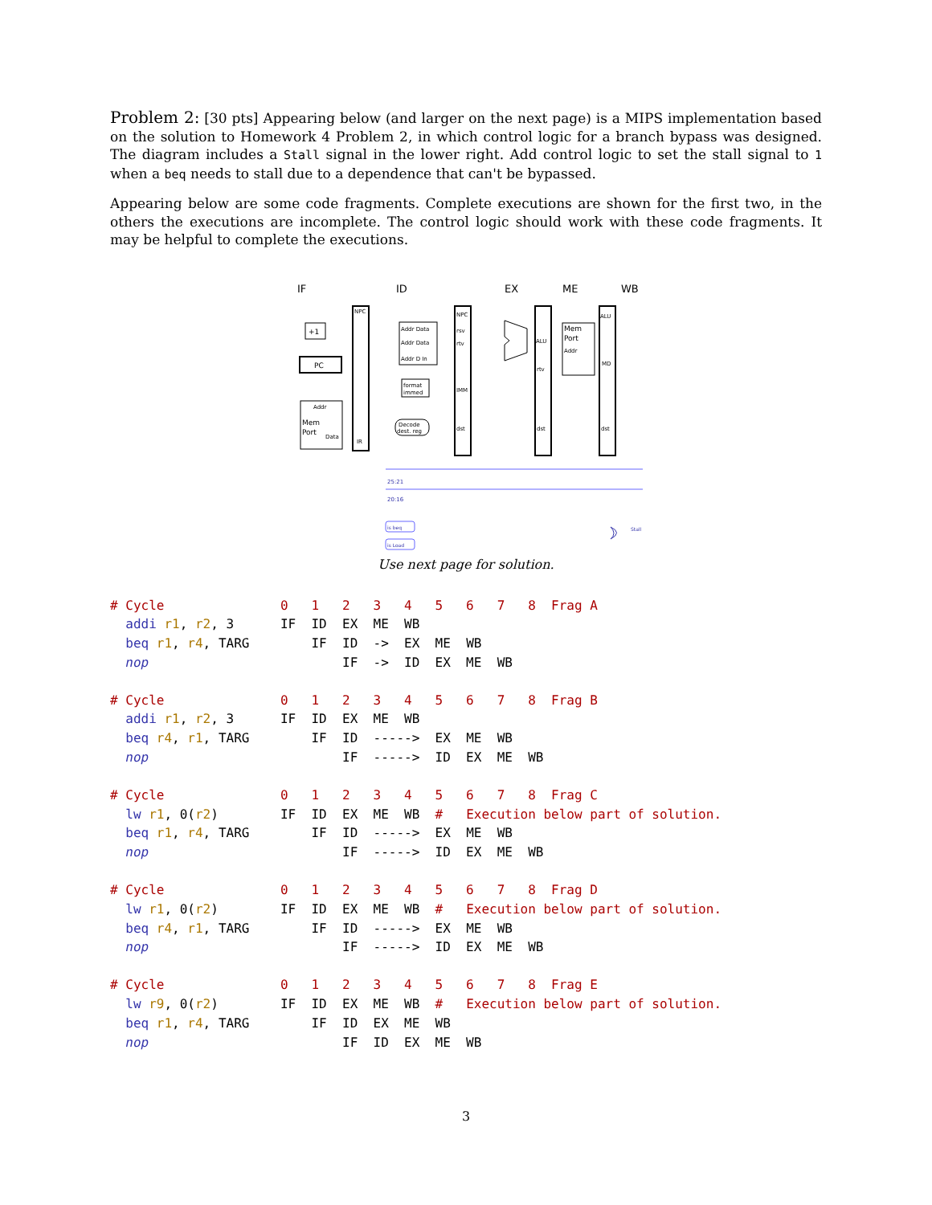Problem 2: [30 pts] Appearing below (and larger on the next page) is a MIPS implementation based on the solution to Homework 4 Problem 2, in which control logic for a branch bypass was designed. The diagram includes a Stall signal in the lower right. Add control logic to set the stall signal to 1 when a beq needs to stall due to a dependence that can't be bypassed.
Appearing below are some code fragments. Complete executions are shown for the first two, in the others the executions are incomplete. The control logic should work with these code fragments. It may be helpful to complete the executions.
IF
ID
EX
ME
WB
NPC
IR
NPC
rsv
rtv
IMM
dst
ALU
rtv
dst
ALU
MD
dst
PC
+1
Addr
Mem
Port
Data
Addr Data
Addr Data
Addr D In
format
immed
Decode
dest. reg
Mem
Port
Addr
is beq
is Load
25:21
20:16
Stall
Use next page for solution.
# Cycle               0   1   2   3   4   5   6   7   8  Frag A
  addi r1, r2, 3      IF  ID  EX  ME  WB
  beq r1, r4, TARG        IF  ID  ->  EX  ME  WB
  nop                         IF  ->  ID  EX  ME  WB
# Cycle               0   1   2   3   4   5   6   7   8  Frag B
  addi r1, r2, 3      IF  ID  EX  ME  WB
  beq r4, r1, TARG        IF  ID  ----->  EX  ME  WB
  nop                         IF  ----->  ID  EX  ME  WB
# Cycle               0   1   2   3   4   5   6   7   8  Frag C
  lw r1, 0(r2)        IF  ID  EX  ME  WB  #   Execution below part of solution.
  beq r1, r4, TARG        IF  ID  ----->  EX  ME  WB
  nop                         IF  ----->  ID  EX  ME  WB
# Cycle               0   1   2   3   4   5   6   7   8  Frag D
  lw r1, 0(r2)        IF  ID  EX  ME  WB  #   Execution below part of solution.
  beq r4, r1, TARG        IF  ID  ----->  EX  ME  WB
  nop                         IF  ----->  ID  EX  ME  WB
# Cycle               0   1   2   3   4   5   6   7   8  Frag E
  lw r9, 0(r2)        IF  ID  EX  ME  WB  #   Execution below part of solution.
  beq r1, r4, TARG        IF  ID  EX  ME  WB
  nop                         IF  ID  EX  ME  WB
3